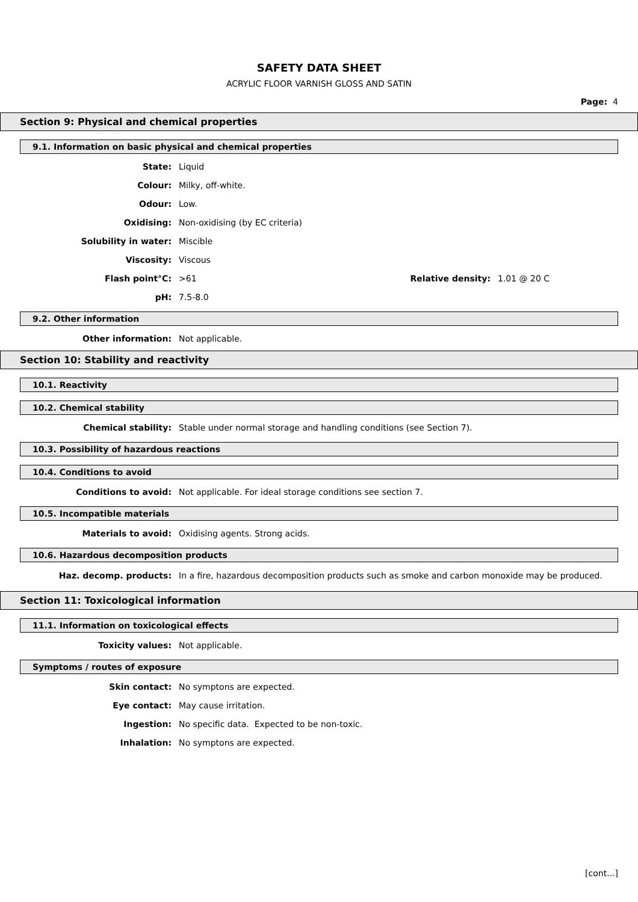SAFETY DATA SHEET
ACRYLIC FLOOR VARNISH GLOSS AND SATIN
Page: 4
Section 9: Physical and chemical properties
9.1. Information on basic physical and chemical properties
State: Liquid
Colour: Milky, off-white.
Odour: Low.
Oxidising: Non-oxidising (by EC criteria)
Solubility in water: Miscible
Viscosity: Viscous
Flash point°C: >61 Relative density:
1.01 @ 20 C
pH: 7.5-8.0
9.2. Other information
Other information: Not applicable.
Section 10: Stability and reactivity
10.1. Reactivity
10.2. Chemical stability
Chemical stability: Stable under normal storage and handling conditions (see Section 7).
10.3. Possibility of hazardous reactions
10.4. Conditions to avoid
Conditions to avoid: Not applicable. For ideal storage conditions see section 7.
10.5. Incompatible materials
Materials to avoid: Oxidising agents. Strong acids.
10.6. Hazardous decomposition products
Haz. decomp. products: In a fire, hazardous decomposition products such as smoke and carbon monoxide may be produced.
Section 11: Toxicological information
11.1. Information on toxicological effects
Toxicity values: Not applicable.
Symptoms / routes of exposure
Skin contact: No symptons are expected.
Eye contact: May cause irritation.
Ingestion: No specific data. Expected to be non-toxic.
Inhalation: No symptons are expected.
[cont...]